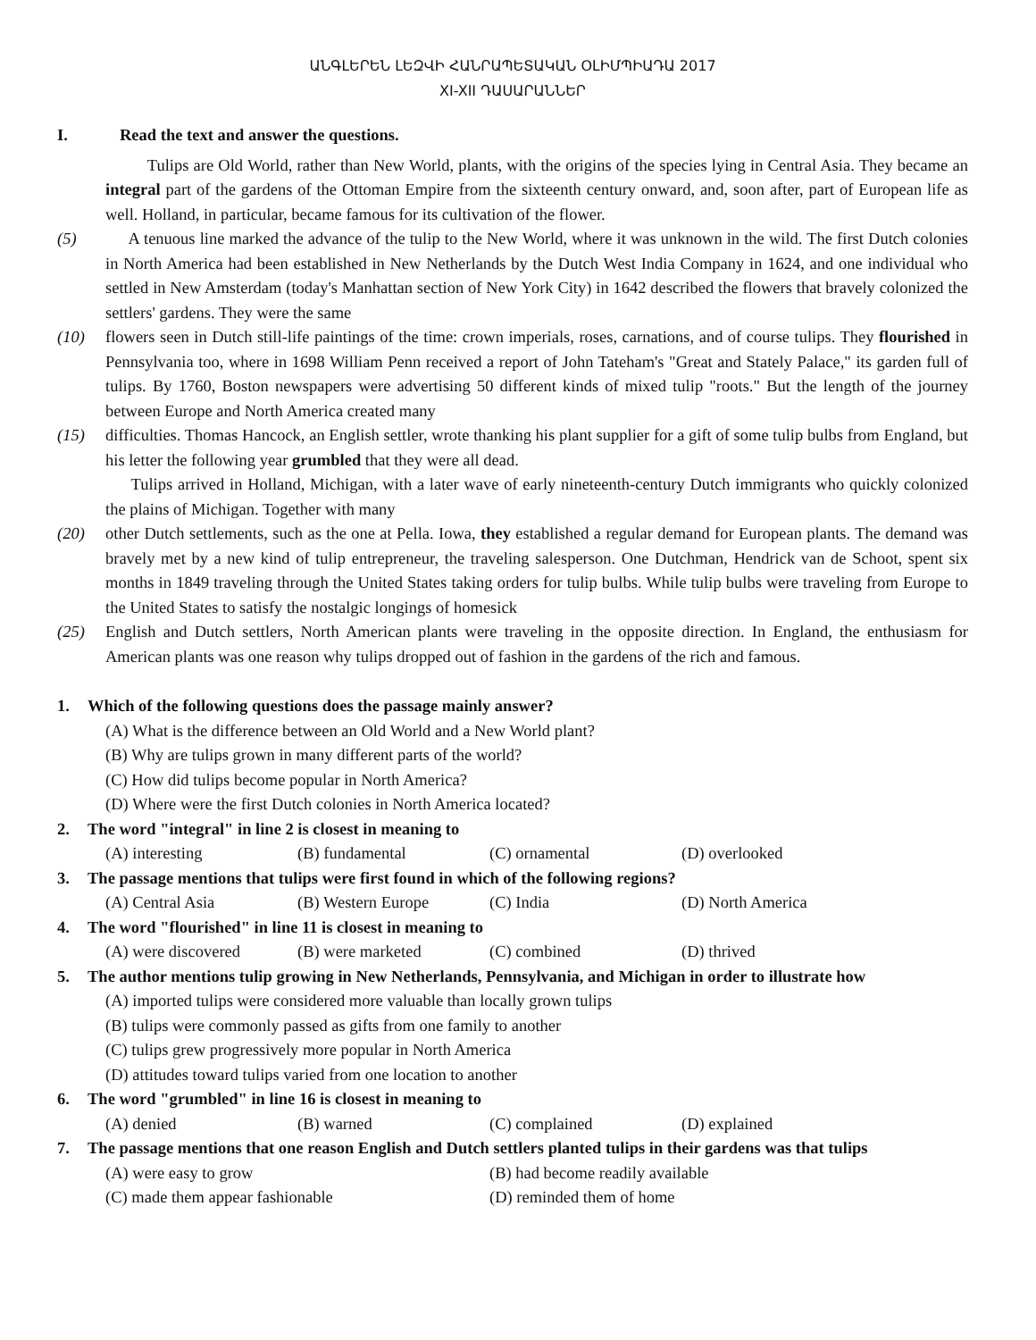ԱՆԳԼԵՐԵՆ ԼԵԶՎԻ ՀԱՆՐԱՊԵՏԱԿԱՆ ՕԼԻՄՊԻԱԴԱ 2017
XI-XII ԴԱՍԱՐԱՆՆԵՐ
I. Read the text and answer the questions.
Tulips are Old World, rather than New World, plants, with the origins of the species lying in Central Asia. They became an integral part of the gardens of the Ottoman Empire from the sixteenth century onward, and, soon after, part of European life as well. Holland, in particular, became famous for its cultivation of the flower.
(5) A tenuous line marked the advance of the tulip to the New World, where it was unknown in the wild. The first Dutch colonies in North America had been established in New Netherlands by the Dutch West India Company in 1624, and one individual who settled in New Amsterdam (today's Manhattan section of New York City) in 1642 described the flowers that bravely colonized the settlers' gardens. They were the same
(10) flowers seen in Dutch still-life paintings of the time: crown imperials, roses, carnations, and of course tulips. They flourished in Pennsylvania too, where in 1698 William Penn received a report of John Tateham's "Great and Stately Palace," its garden full of tulips. By 1760, Boston newspapers were advertising 50 different kinds of mixed tulip "roots." But the length of the journey between Europe and North America created many
(15) difficulties. Thomas Hancock, an English settler, wrote thanking his plant supplier for a gift of some tulip bulbs from England, but his letter the following year grumbled that they were all dead.
Tulips arrived in Holland, Michigan, with a later wave of early nineteenth-century Dutch immigrants who quickly colonized the plains of Michigan. Together with many
(20) other Dutch settlements, such as the one at Pella. Iowa, they established a regular demand for European plants. The demand was bravely met by a new kind of tulip entrepreneur, the traveling salesperson. One Dutchman, Hendrick van de Schoot, spent six months in 1849 traveling through the United States taking orders for tulip bulbs. While tulip bulbs were traveling from Europe to the United States to satisfy the nostalgic longings of homesick
(25) English and Dutch settlers, North American plants were traveling in the opposite direction. In England, the enthusiasm for American plants was one reason why tulips dropped out of fashion in the gardens of the rich and famous.
1. Which of the following questions does the passage mainly answer?
(A) What is the difference between an Old World and a New World plant?
(B) Why are tulips grown in many different parts of the world?
(C) How did tulips become popular in North America?
(D) Where were the first Dutch colonies in North America located?
2. The word "integral" in line 2 is closest in meaning to
(A) interesting (B) fundamental (C) ornamental (D) overlooked
3. The passage mentions that tulips were first found in which of the following regions?
(A) Central Asia (B) Western Europe (C) India (D) North America
4. The word "flourished" in line 11 is closest in meaning to
(A) were discovered (B) were marketed (C) combined (D) thrived
5. The author mentions tulip growing in New Netherlands, Pennsylvania, and Michigan in order to illustrate how
(A) imported tulips were considered more valuable than locally grown tulips
(B) tulips were commonly passed as gifts from one family to another
(C) tulips grew progressively more popular in North America
(D) attitudes toward tulips varied from one location to another
6. The word "grumbled" in line 16 is closest in meaning to
(A) denied (B) warned (C) complained (D) explained
7. The passage mentions that one reason English and Dutch settlers planted tulips in their gardens was that tulips
(A) were easy to grow (B) had become readily available (C) made them appear fashionable (D) reminded them of home